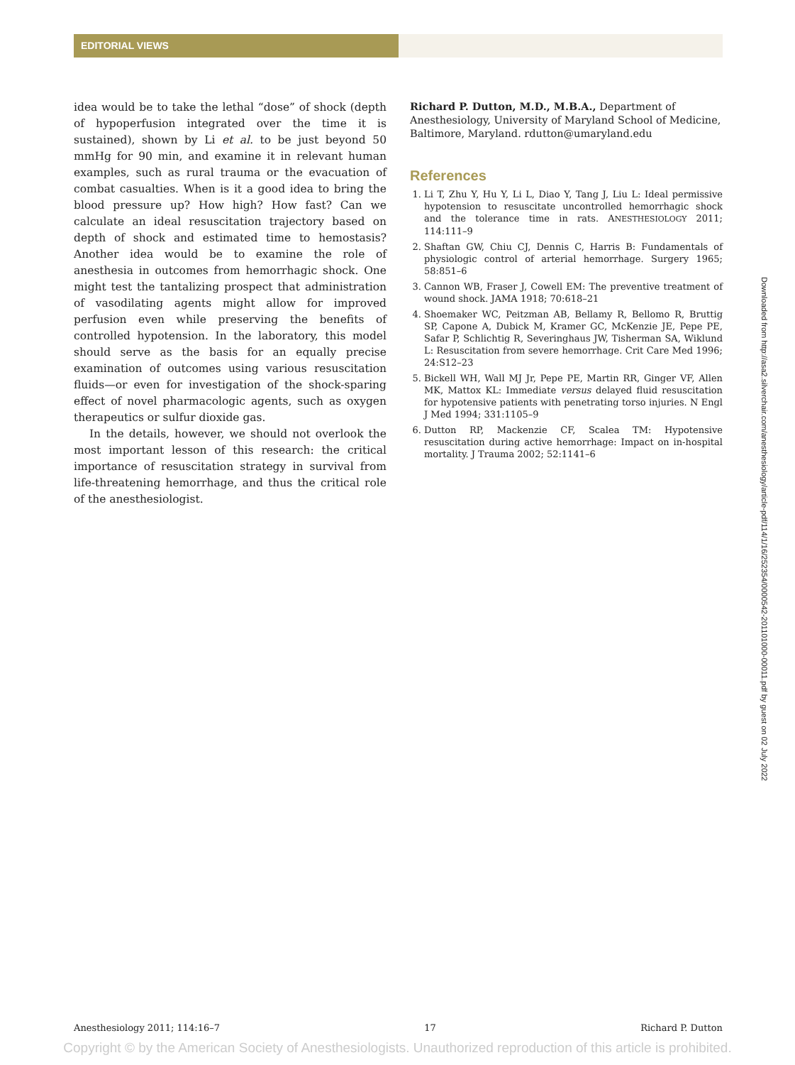EDITORIAL VIEWS
idea would be to take the lethal “dose” of shock (depth of hypoperfusion integrated over the time it is sustained), shown by Li et al. to be just beyond 50 mmHg for 90 min, and examine it in relevant human examples, such as rural trauma or the evacuation of combat casualties. When is it a good idea to bring the blood pressure up? How high? How fast? Can we calculate an ideal resuscitation trajectory based on depth of shock and estimated time to hemostasis? Another idea would be to examine the role of anesthesia in outcomes from hemorrhagic shock. One might test the tantalizing prospect that administration of vasodilating agents might allow for improved perfusion even while preserving the benefits of controlled hypotension. In the laboratory, this model should serve as the basis for an equally precise examination of outcomes using various resuscitation fluids—or even for investigation of the shock-sparing effect of novel pharmacologic agents, such as oxygen therapeutics or sulfur dioxide gas.
In the details, however, we should not overlook the most important lesson of this research: the critical importance of resuscitation strategy in survival from life-threatening hemorrhage, and thus the critical role of the anesthesiologist.
Richard P. Dutton, M.D., M.B.A., Department of Anesthesiology, University of Maryland School of Medicine, Baltimore, Maryland. rdutton@umaryland.edu
References
1. Li T, Zhu Y, Hu Y, Li L, Diao Y, Tang J, Liu L: Ideal permissive hypotension to resuscitate uncontrolled hemorrhagic shock and the tolerance time in rats. ANESTHESIOLOGY 2011; 114:111–9
2. Shaftan GW, Chiu CJ, Dennis C, Harris B: Fundamentals of physiologic control of arterial hemorrhage. Surgery 1965; 58:851–6
3. Cannon WB, Fraser J, Cowell EM: The preventive treatment of wound shock. JAMA 1918; 70:618–21
4. Shoemaker WC, Peitzman AB, Bellamy R, Bellomo R, Bruttig SP, Capone A, Dubick M, Kramer GC, McKenzie JE, Pepe PE, Safar P, Schlichtig R, Severinghaus JW, Tisherman SA, Wiklund L: Resuscitation from severe hemorrhage. Crit Care Med 1996; 24:S12–23
5. Bickell WH, Wall MJ Jr, Pepe PE, Martin RR, Ginger VF, Allen MK, Mattox KL: Immediate versus delayed fluid resuscitation for hypotensive patients with penetrating torso injuries. N Engl J Med 1994; 331:1105–9
6. Dutton RP, Mackenzie CF, Scalea TM: Hypotensive resuscitation during active hemorrhage: Impact on in-hospital mortality. J Trauma 2002; 52:1141–6
Downloaded from http://asa2.silverchair.com/anesthesiology/article-pdf/114/1/16/252354/0000542-201101000-00011.pdf by guest on 02 July 2022
Anesthesiology 2011; 114:16–7 17 Richard P. Dutton
Copyright © by the American Society of Anesthesiologists. Unauthorized reproduction of this article is prohibited.